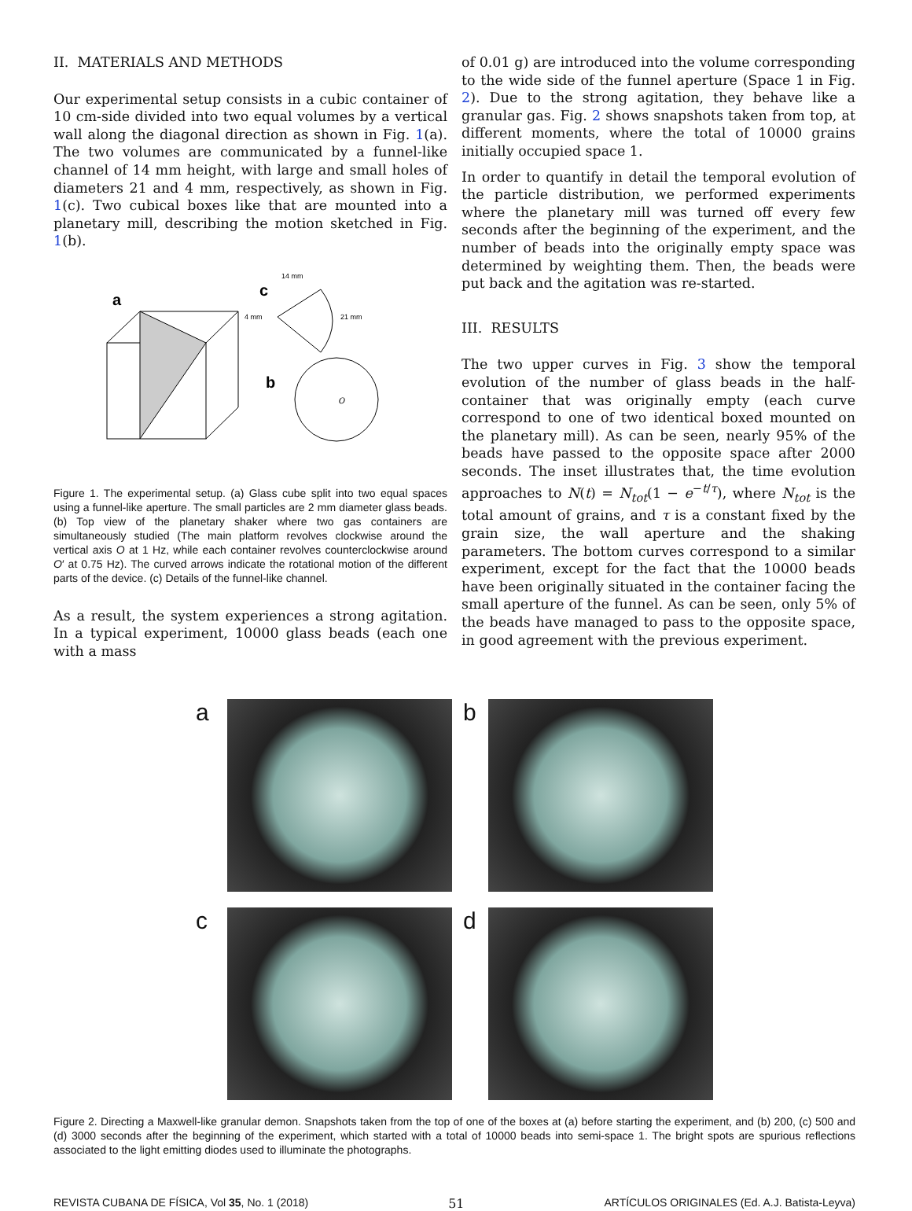II. MATERIALS AND METHODS
Our experimental setup consists in a cubic container of 10 cm-side divided into two equal volumes by a vertical wall along the diagonal direction as shown in Fig. 1(a). The two volumes are communicated by a funnel-like channel of 14 mm height, with large and small holes of diameters 21 and 4 mm, respectively, as shown in Fig. 1(c). Two cubical boxes like that are mounted into a planetary mill, describing the motion sketched in Fig. 1(b).
a
c
4 mm
14 mm
21 mm
b
O
Figure 1. The experimental setup. (a) Glass cube split into two equal spaces using a funnel-like aperture. The small particles are 2 mm diameter glass beads. (b) Top view of the planetary shaker where two gas containers are simultaneously studied (The main platform revolves clockwise around the vertical axis O at 1 Hz, while each container revolves counterclockwise around O′ at 0.75 Hz). The curved arrows indicate the rotational motion of the different parts of the device. (c) Details of the funnel-like channel.
As a result, the system experiences a strong agitation. In a typical experiment, 10000 glass beads (each one with a mass
of 0.01 g) are introduced into the volume corresponding to the wide side of the funnel aperture (Space 1 in Fig. 2). Due to the strong agitation, they behave like a granular gas. Fig. 2 shows snapshots taken from top, at different moments, where the total of 10000 grains initially occupied space 1.
In order to quantify in detail the temporal evolution of the particle distribution, we performed experiments where the planetary mill was turned off every few seconds after the beginning of the experiment, and the number of beads into the originally empty space was determined by weighting them. Then, the beads were put back and the agitation was re-started.
III. RESULTS
The two upper curves in Fig. 3 show the temporal evolution of the number of glass beads in the half-container that was originally empty (each curve correspond to one of two identical boxed mounted on the planetary mill). As can be seen, nearly 95% of the beads have passed to the opposite space after 2000 seconds. The inset illustrates that, the time evolution approaches to N(t) = N<sub>tot</sub>(1 − e<sup>−t/τ</sup>), where N<sub>tot</sub> is the total amount of grains, and τ is a constant fixed by the grain size, the wall aperture and the shaking parameters. The bottom curves correspond to a similar experiment, except for the fact that the 10000 beads have been originally situated in the container facing the small aperture of the funnel. As can be seen, only 5% of the beads have managed to pass to the opposite space, in good agreement with the previous experiment.
a
b
c
d
Figure 2. Directing a Maxwell-like granular demon. Snapshots taken from the top of one of the boxes at (a) before starting the experiment, and (b) 200, (c) 500 and (d) 3000 seconds after the beginning of the experiment, which started with a total of 10000 beads into semi-space 1. The bright spots are spurious reflections associated to the light emitting diodes used to illuminate the photographs.
REVISTA CUBANA DE FÍSICA, Vol 35, No. 1 (2018) 51 ARTÍCULOS ORIGINALES (Ed. A.J. Batista-Leyva)